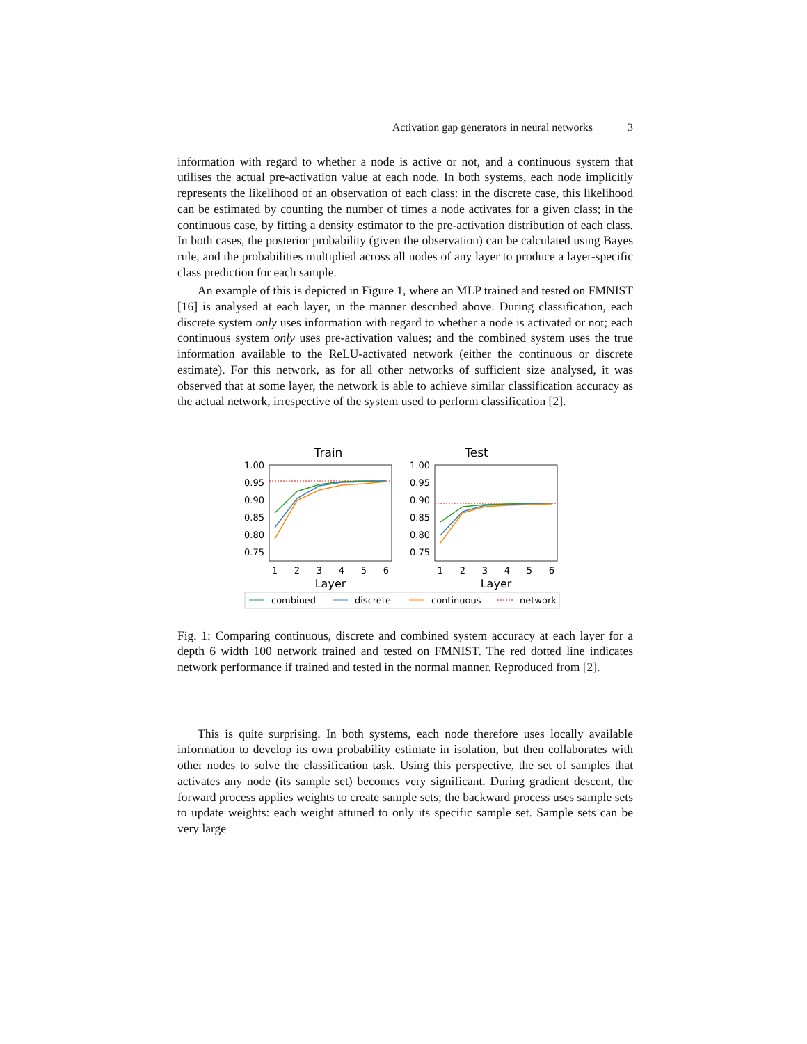Activation gap generators in neural networks 3
information with regard to whether a node is active or not, and a continuous system that utilises the actual pre-activation value at each node. In both systems, each node implicitly represents the likelihood of an observation of each class: in the discrete case, this likelihood can be estimated by counting the number of times a node activates for a given class; in the continuous case, by fitting a density estimator to the pre-activation distribution of each class. In both cases, the posterior probability (given the observation) can be calculated using Bayes rule, and the probabilities multiplied across all nodes of any layer to produce a layer-specific class prediction for each sample.
An example of this is depicted in Figure 1, where an MLP trained and tested on FMNIST [16] is analysed at each layer, in the manner described above. During classification, each discrete system only uses information with regard to whether a node is activated or not; each continuous system only uses pre-activation values; and the combined system uses the true information available to the ReLU-activated network (either the continuous or discrete estimate). For this network, as for all other networks of sufficient size analysed, it was observed that at some layer, the network is able to achieve similar classification accuracy as the actual network, irrespective of the system used to perform classification [2].
Train
Test
1.00
0.95
0.90
0.85
0.80
0.75
1.00
0.95
0.90
0.85
0.80
0.75
1
2
3
4
5
6
1
2
3
4
5
6
Layer
Layer
combined
discrete
continuous
network
Fig. 1: Comparing continuous, discrete and combined system accuracy at each layer for a depth 6 width 100 network trained and tested on FMNIST. The red dotted line indicates network performance if trained and tested in the normal manner. Reproduced from [2].
This is quite surprising. In both systems, each node therefore uses locally available information to develop its own probability estimate in isolation, but then collaborates with other nodes to solve the classification task. Using this perspective, the set of samples that activates any node (its sample set) becomes very significant. During gradient descent, the forward process applies weights to create sample sets; the backward process uses sample sets to update weights: each weight attuned to only its specific sample set. Sample sets can be very large